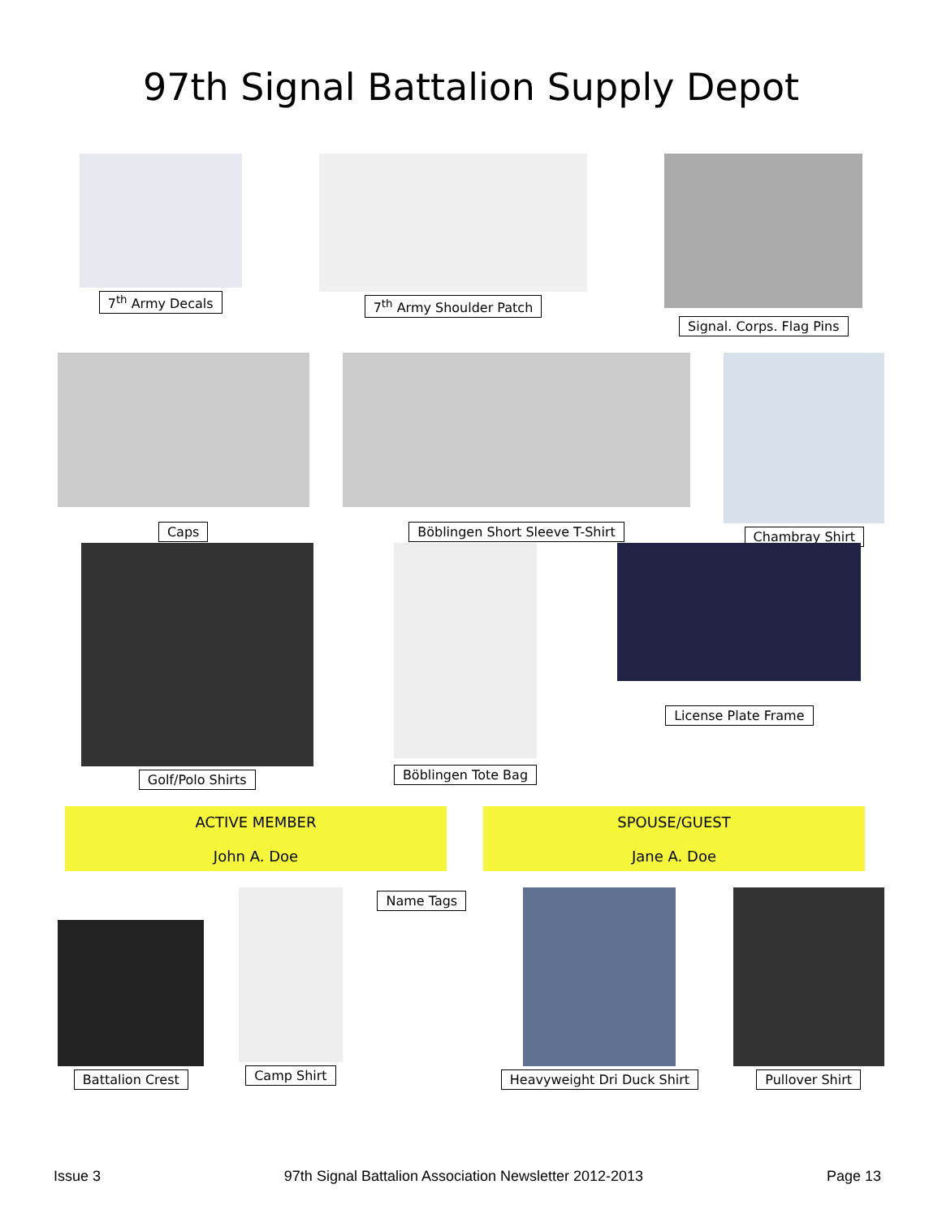97th Signal Battalion Supply Depot
7<sup>th</sup> Army Decals 7<sup>th</sup> Army Shoulder Patch
Signal. Corps. Flag Pins
Caps Böblingen Short Sleeve T-Shirt
Chambray Shirt
Golf/Polo Shirts
Böblingen Tote Bag
License Plate Frame
ACTIVE MEMBER
John A. Doe
SPOUSE/GUEST
Jane A. Doe
Battalion Crest Camp Shirt Name Tags Heavyweight Dri Duck Shirt Pullover Shirt
Issue 3 97th Signal Battalion Association Newsletter 2012-2013 Page 13